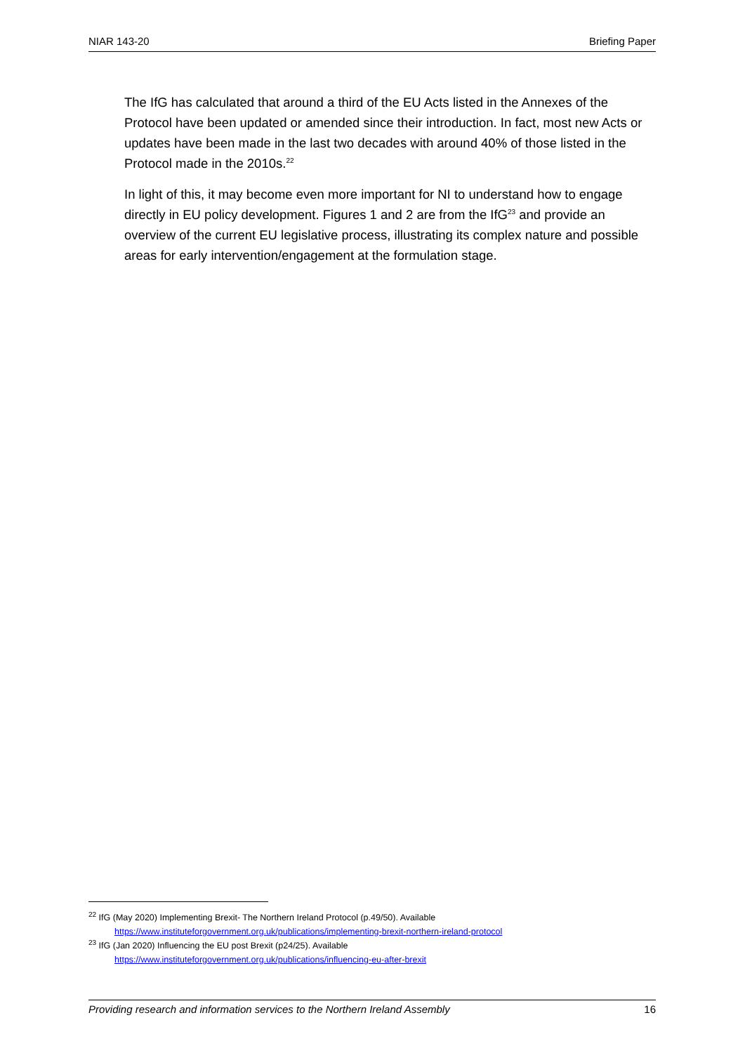NIAR 143-20 Briefing Paper
The IfG has calculated that around a third of the EU Acts listed in the Annexes of the Protocol have been updated or amended since their introduction. In fact, most new Acts or updates have been made in the last two decades with around 40% of those listed in the Protocol made in the 2010s.<sup>22</sup>
In light of this, it may become even more important for NI to understand how to engage directly in EU policy development. Figures 1 and 2 are from the IfG<sup>23</sup> and provide an overview of the current EU legislative process, illustrating its complex nature and possible areas for early intervention/engagement at the formulation stage.
<sup>22</sup> IfG (May 2020) Implementing Brexit- The Northern Ireland Protocol (p.49/50). Available
https://www.instituteforgovernment.org.uk/publications/implementing-brexit-northern-ireland-protocol
<sup>23</sup> IfG (Jan 2020) Influencing the EU post Brexit (p24/25). Available
https://www.instituteforgovernment.org.uk/publications/influencing-eu-after-brexit
Providing research and information services to the Northern Ireland Assembly 16